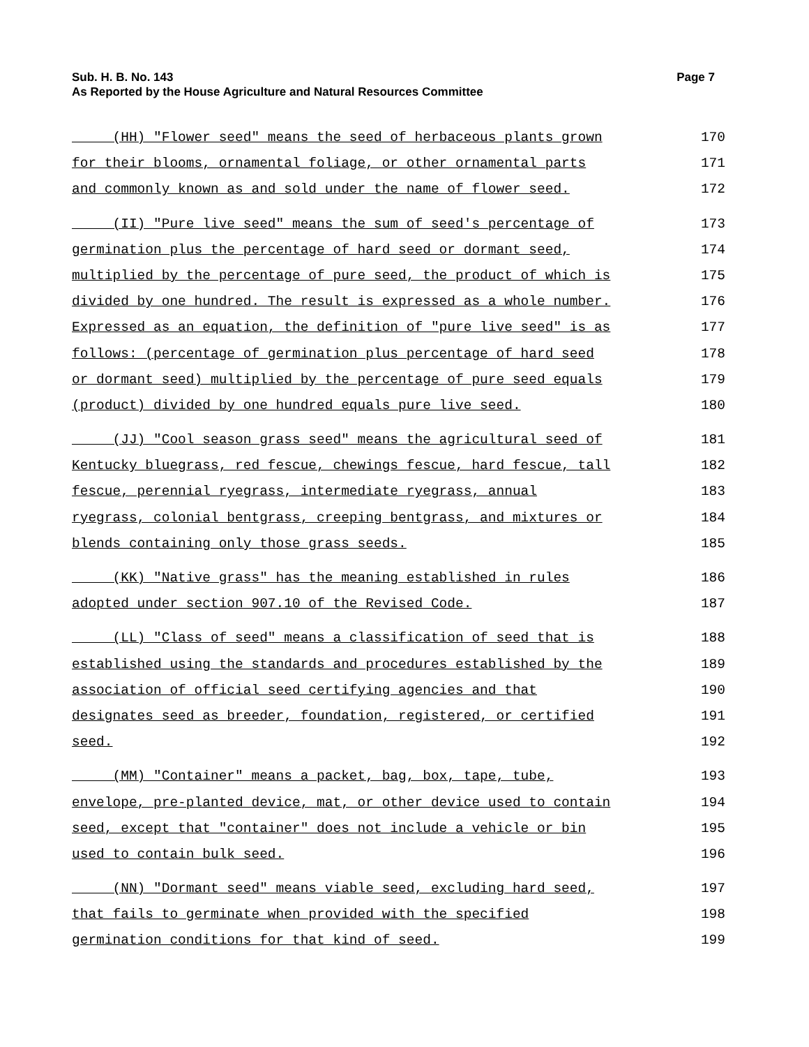Sub. H. B. No. 143 Page 7
As Reported by the House Agriculture and Natural Resources Committee
(HH) "Flower seed" means the seed of herbaceous plants grown 170
for their blooms, ornamental foliage, or other ornamental parts 171
and commonly known as and sold under the name of flower seed. 172
(II) "Pure live seed" means the sum of seed's percentage of 173
germination plus the percentage of hard seed or dormant seed, 174
multiplied by the percentage of pure seed, the product of which is 175
divided by one hundred. The result is expressed as a whole number. 176
Expressed as an equation, the definition of "pure live seed" is as 177
follows: (percentage of germination plus percentage of hard seed 178
or dormant seed) multiplied by the percentage of pure seed equals 179
(product) divided by one hundred equals pure live seed. 180
(JJ) "Cool season grass seed" means the agricultural seed of 181
Kentucky bluegrass, red fescue, chewings fescue, hard fescue, tall 182
fescue, perennial ryegrass, intermediate ryegrass, annual 183
ryegrass, colonial bentgrass, creeping bentgrass, and mixtures or 184
blends containing only those grass seeds. 185
(KK) "Native grass" has the meaning established in rules 186
adopted under section 907.10 of the Revised Code. 187
(LL) "Class of seed" means a classification of seed that is 188
established using the standards and procedures established by the 189
association of official seed certifying agencies and that 190
designates seed as breeder, foundation, registered, or certified 191
seed. 192
(MM) "Container" means a packet, bag, box, tape, tube, 193
envelope, pre-planted device, mat, or other device used to contain 194
seed, except that "container" does not include a vehicle or bin 195
used to contain bulk seed. 196
(NN) "Dormant seed" means viable seed, excluding hard seed, 197
that fails to germinate when provided with the specified 198
germination conditions for that kind of seed. 199